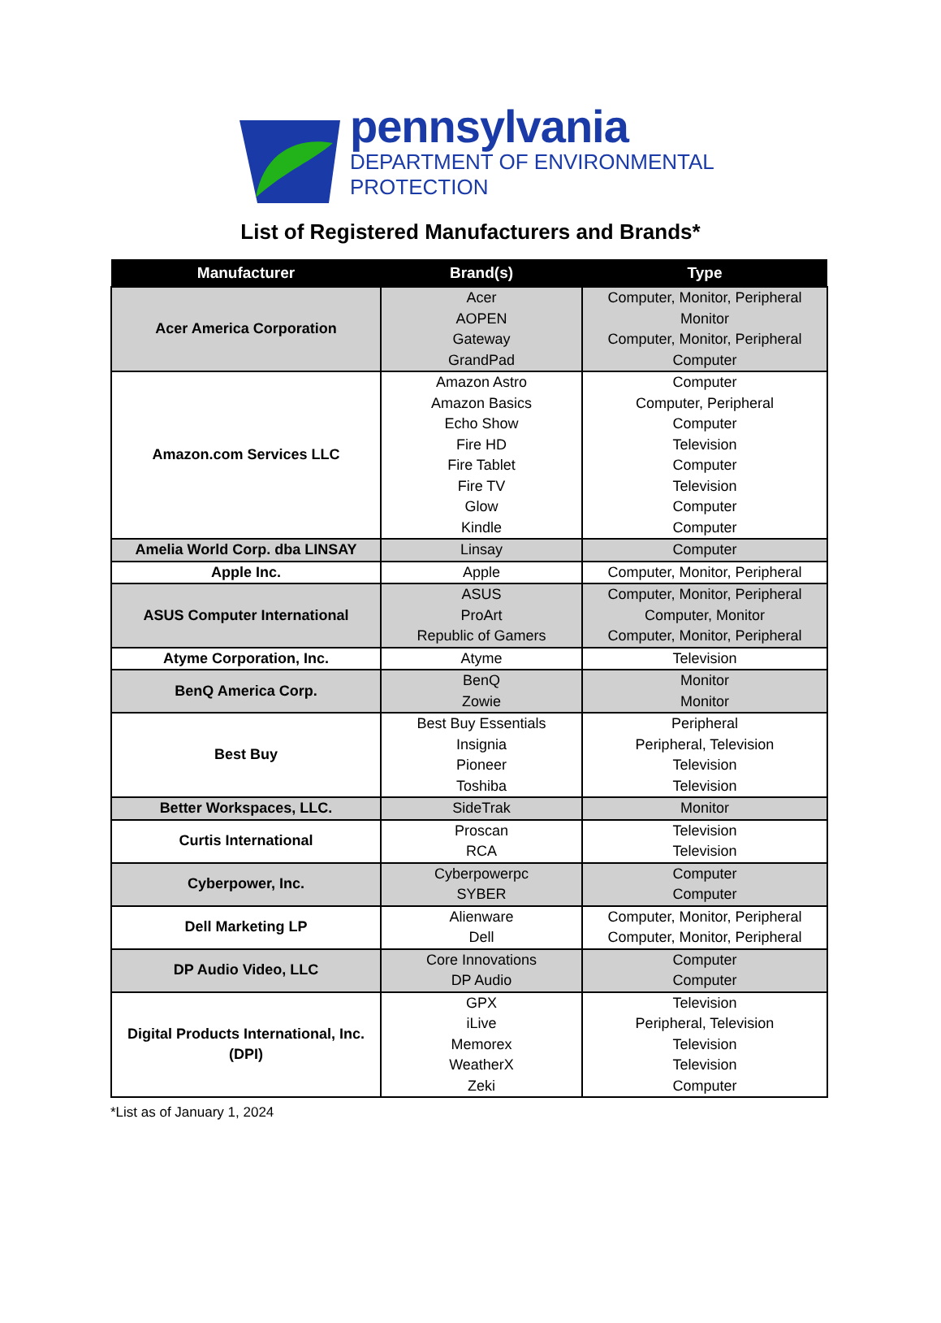pennsylvania
DEPARTMENT OF ENVIRONMENTAL
PROTECTION
List of Registered Manufacturers and Brands*
| Manufacturer | Brand(s) | Type |
| --- | --- | --- |
| Acer America Corporation | Acer AOPEN Gateway GrandPad | Computer, Monitor, Peripheral Monitor Computer, Monitor, Peripheral Computer |
| Amazon.com Services LLC | Amazon Astro Amazon Basics Echo Show Fire HD Fire Tablet Fire TV Glow Kindle | Computer Computer, Peripheral Computer Television Computer Television Computer Computer |
| Amelia World Corp. dba LINSAY | Linsay | Computer |
| Apple Inc. | Apple | Computer, Monitor, Peripheral |
| ASUS Computer International | ASUS ProArt Republic of Gamers | Computer, Monitor, Peripheral Computer, Monitor Computer, Monitor, Peripheral |
| Atyme Corporation, Inc. | Atyme | Television |
| BenQ America Corp. | BenQ Zowie | Monitor Monitor |
| Best Buy | Best Buy Essentials Insignia Pioneer Toshiba | Peripheral Peripheral, Television Television Television |
| Better Workspaces, LLC. | SideTrak | Monitor |
| Curtis International | Proscan RCA | Television Television |
| Cyberpower, Inc. | Cyberpowerpc SYBER | Computer Computer |
| Dell Marketing LP | Alienware Dell | Computer, Monitor, Peripheral Computer, Monitor, Peripheral |
| DP Audio Video, LLC | Core Innovations DP Audio | Computer Computer |
| Digital Products International, Inc. (DPI) | GPX iLive Memorex WeatherX Zeki | Television Peripheral, Television Television Television Computer |
*List as of January 1, 2024